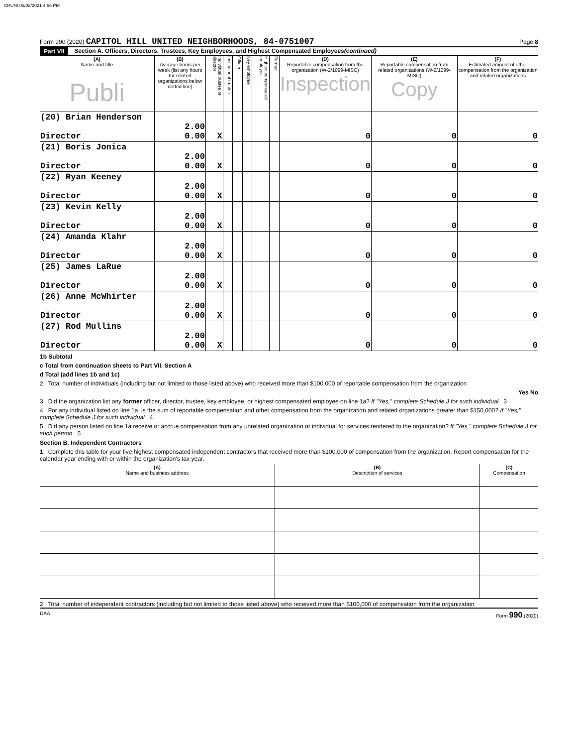CHUNI 05/02/2021 4:56 PM
Form 990 (2020) CAPITOL HILL UNITED NEIGHBORHOODS, 84-0751007
Page 8
Part VII Section A. Officers, Directors, Trustees, Key Employees, and Highest Compensated Employees (continued)
| (A) Name and title Publi | (B) Average hours per week (list any hours for related organizations below dotted line) | Individual trustee or director | Institutional trustee | Officer | Key employee | Highest compensated employee | Former | (D) Reportable compensation from the organization (W-2/1099-MISC) Inspection | (E) Reportable compensation from related organizations (W-2/1099-MISC) Copy | (F) Estimated amount of other compensation from the organization and related organizations |
| --- | --- | --- | --- | --- | --- | --- | --- | --- | --- | --- |
| (20) Brian Henderson Director | 2.00 0.00 | X | | | | | | 0 | 0 | 0 |
| (21) Boris Jonica Director | 2.00 0.00 | X | | | | | | 0 | 0 | 0 |
| (22) Ryan Keeney Director | 2.00 0.00 | X | | | | | | 0 | 0 | 0 |
| (23) Kevin Kelly Director | 2.00 0.00 | X | | | | | | 0 | 0 | 0 |
| (24) Amanda Klahr Director | 2.00 0.00 | X | | | | | | 0 | 0 | 0 |
| (25) James LaRue Director | 2.00 0.00 | X | | | | | | 0 | 0 | 0 |
| (26) Anne McWhirter Director | 2.00 0.00 | X | | | | | | 0 | 0 | 0 |
| (27) Rod Mullins Director | 2.00 0.00 | X | | | | | | 0 | 0 | 0 |
1b Subtotal
c Total from continuation sheets to Part VII, Section A
d Total (add lines 1b and 1c)
2 Total number of individuals (including but not limited to those listed above) who received more than $100,000 of reportable compensation from the organization
Yes No
3 Did the organization list any former officer, director, trustee, key employee, or highest compensated employee on line 1a? If "Yes," complete Schedule J for such individual 3
4 For any individual listed on line 1a, is the sum of reportable compensation and other compensation from the organization and related organizations greater than $150,000? If "Yes," complete Schedule J for such individual 4
5 Did any person listed on line 1a receive or accrue compensation from any unrelated organization or individual for services rendered to the organization? If "Yes," complete Schedule J for such person 5
Section B. Independent Contractors
1 Complete this table for your five highest compensated independent contractors that received more than $100,000 of compensation from the organization. Report compensation for the calendar year ending with or within the organization's tax year.
| (A) Name and business address | (B) Description of services | (C) Compensation |
2 Total number of independent contractors (including but not limited to those listed above) who received more than $100,000 of compensation from the organization
DAA Form 990 (2020)